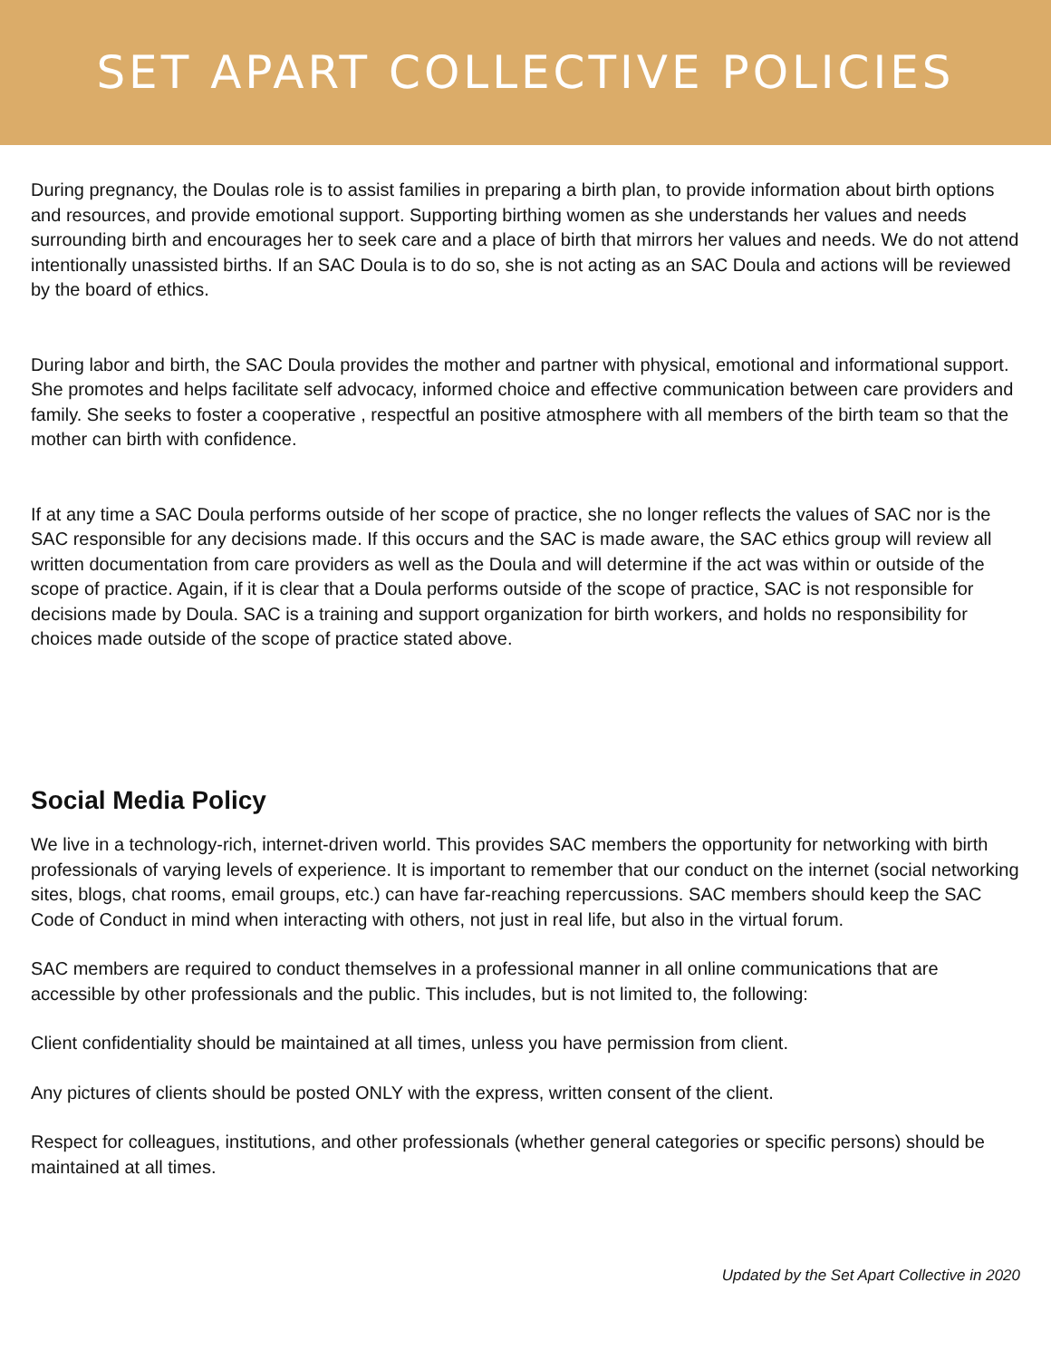SET APART COLLECTIVE POLICIES
During pregnancy, the Doulas role is to assist families in preparing a birth plan, to provide information about birth options and resources, and provide emotional support. Supporting birthing women as she understands her values and needs surrounding birth and encourages her to seek care and a place of birth that mirrors her values and needs. We do not attend intentionally unassisted births. If an SAC Doula is to do so, she is not acting as an SAC Doula and actions will be reviewed by the board of ethics.
During labor and birth, the SAC Doula provides the mother and partner with physical, emotional and informational support. She promotes and helps facilitate self advocacy, informed choice and effective communication between care providers and family. She seeks to foster a cooperative , respectful an positive atmosphere with all members of the birth team so that the mother can birth with confidence.
If at any time a SAC Doula performs outside of her scope of practice, she no longer reflects the values of SAC nor is the SAC responsible for any decisions made. If this occurs and the SAC is made aware, the SAC ethics group will review all written documentation from care providers as well as the Doula and will determine if the act was within or outside of the scope of practice. Again, if it is clear that a Doula performs outside of the scope of practice, SAC is not responsible for decisions made by Doula. SAC is a training and support organization for birth workers, and holds no responsibility for choices made outside of the scope of practice stated above.
Social Media Policy
We live in a technology-rich, internet-driven world. This provides SAC members the opportunity for networking with birth professionals of varying levels of experience. It is important to remember that our conduct on the internet (social networking sites, blogs, chat rooms, email groups, etc.) can have far-reaching repercussions. SAC members should keep the SAC Code of Conduct in mind when interacting with others, not just in real life, but also in the virtual forum.
SAC members are required to conduct themselves in a professional manner in all online communications that are accessible by other professionals and the public. This includes, but is not limited to, the following:
Client confidentiality should be maintained at all times, unless you have permission from client.
Any pictures of clients should be posted ONLY with the express, written consent of the client.
Respect for colleagues, institutions, and other professionals (whether general categories or specific persons) should be maintained at all times.
Updated by the Set Apart Collective in 2020